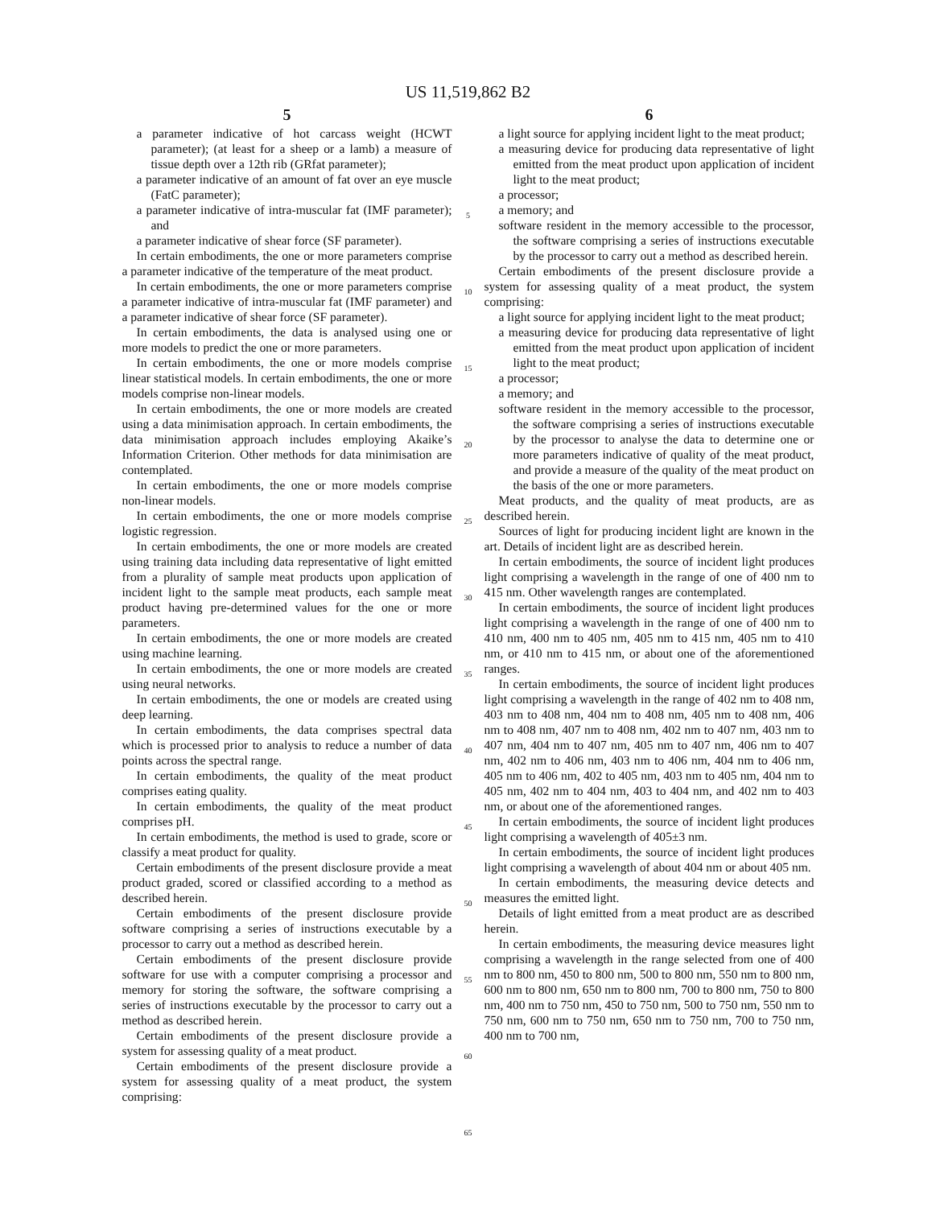US 11,519,862 B2
5
a parameter indicative of hot carcass weight (HCWT parameter); (at least for a sheep or a lamb) a measure of tissue depth over a 12th rib (GRfat parameter);
a parameter indicative of an amount of fat over an eye muscle (FatC parameter);
a parameter indicative of intra-muscular fat (IMF parameter); and
a parameter indicative of shear force (SF parameter).
In certain embodiments, the one or more parameters comprise a parameter indicative of the temperature of the meat product.
In certain embodiments, the one or more parameters comprise a parameter indicative of intra-muscular fat (IMF parameter) and a parameter indicative of shear force (SF parameter).
In certain embodiments, the data is analysed using one or more models to predict the one or more parameters.
In certain embodiments, the one or more models comprise linear statistical models. In certain embodiments, the one or more models comprise non-linear models.
In certain embodiments, the one or more models are created using a data minimisation approach. In certain embodiments, the data minimisation approach includes employing Akaike’s Information Criterion. Other methods for data minimisation are contemplated.
In certain embodiments, the one or more models comprise non-linear models.
In certain embodiments, the one or more models comprise logistic regression.
In certain embodiments, the one or more models are created using training data including data representative of light emitted from a plurality of sample meat products upon application of incident light to the sample meat products, each sample meat product having pre-determined values for the one or more parameters.
In certain embodiments, the one or more models are created using machine learning.
In certain embodiments, the one or more models are created using neural networks.
In certain embodiments, the one or models are created using deep learning.
In certain embodiments, the data comprises spectral data which is processed prior to analysis to reduce a number of data points across the spectral range.
In certain embodiments, the quality of the meat product comprises eating quality.
In certain embodiments, the quality of the meat product comprises pH.
In certain embodiments, the method is used to grade, score or classify a meat product for quality.
Certain embodiments of the present disclosure provide a meat product graded, scored or classified according to a method as described herein.
Certain embodiments of the present disclosure provide software comprising a series of instructions executable by a processor to carry out a method as described herein.
Certain embodiments of the present disclosure provide software for use with a computer comprising a processor and memory for storing the software, the software comprising a series of instructions executable by the processor to carry out a method as described herein.
Certain embodiments of the present disclosure provide a system for assessing quality of a meat product.
Certain embodiments of the present disclosure provide a system for assessing quality of a meat product, the system comprising:
5
10
15
20
25
30
35
40
45
50
55
60
65
6
a light source for applying incident light to the meat product;
a measuring device for producing data representative of light emitted from the meat product upon application of incident light to the meat product;
a processor;
a memory; and
software resident in the memory accessible to the processor, the software comprising a series of instructions executable by the processor to carry out a method as described herein.
Certain embodiments of the present disclosure provide a system for assessing quality of a meat product, the system comprising:
a light source for applying incident light to the meat product;
a measuring device for producing data representative of light emitted from the meat product upon application of incident light to the meat product;
a processor;
a memory; and
software resident in the memory accessible to the processor, the software comprising a series of instructions executable by the processor to analyse the data to determine one or more parameters indicative of quality of the meat product, and provide a measure of the quality of the meat product on the basis of the one or more parameters.
Meat products, and the quality of meat products, are as described herein.
Sources of light for producing incident light are known in the art. Details of incident light are as described herein.
In certain embodiments, the source of incident light produces light comprising a wavelength in the range of one of 400 nm to 415 nm. Other wavelength ranges are contemplated.
In certain embodiments, the source of incident light produces light comprising a wavelength in the range of one of 400 nm to 410 nm, 400 nm to 405 nm, 405 nm to 415 nm, 405 nm to 410 nm, or 410 nm to 415 nm, or about one of the aforementioned ranges.
In certain embodiments, the source of incident light produces light comprising a wavelength in the range of 402 nm to 408 nm, 403 nm to 408 nm, 404 nm to 408 nm, 405 nm to 408 nm, 406 nm to 408 nm, 407 nm to 408 nm, 402 nm to 407 nm, 403 nm to 407 nm, 404 nm to 407 nm, 405 nm to 407 nm, 406 nm to 407 nm, 402 nm to 406 nm, 403 nm to 406 nm, 404 nm to 406 nm, 405 nm to 406 nm, 402 to 405 nm, 403 nm to 405 nm, 404 nm to 405 nm, 402 nm to 404 nm, 403 to 404 nm, and 402 nm to 403 nm, or about one of the aforementioned ranges.
In certain embodiments, the source of incident light produces light comprising a wavelength of 405±3 nm.
In certain embodiments, the source of incident light produces light comprising a wavelength of about 404 nm or about 405 nm.
In certain embodiments, the measuring device detects and measures the emitted light.
Details of light emitted from a meat product are as described herein.
In certain embodiments, the measuring device measures light comprising a wavelength in the range selected from one of 400 nm to 800 nm, 450 to 800 nm, 500 to 800 nm, 550 nm to 800 nm, 600 nm to 800 nm, 650 nm to 800 nm, 700 to 800 nm, 750 to 800 nm, 400 nm to 750 nm, 450 to 750 nm, 500 to 750 nm, 550 nm to 750 nm, 600 nm to 750 nm, 650 nm to 750 nm, 700 to 750 nm, 400 nm to 700 nm,